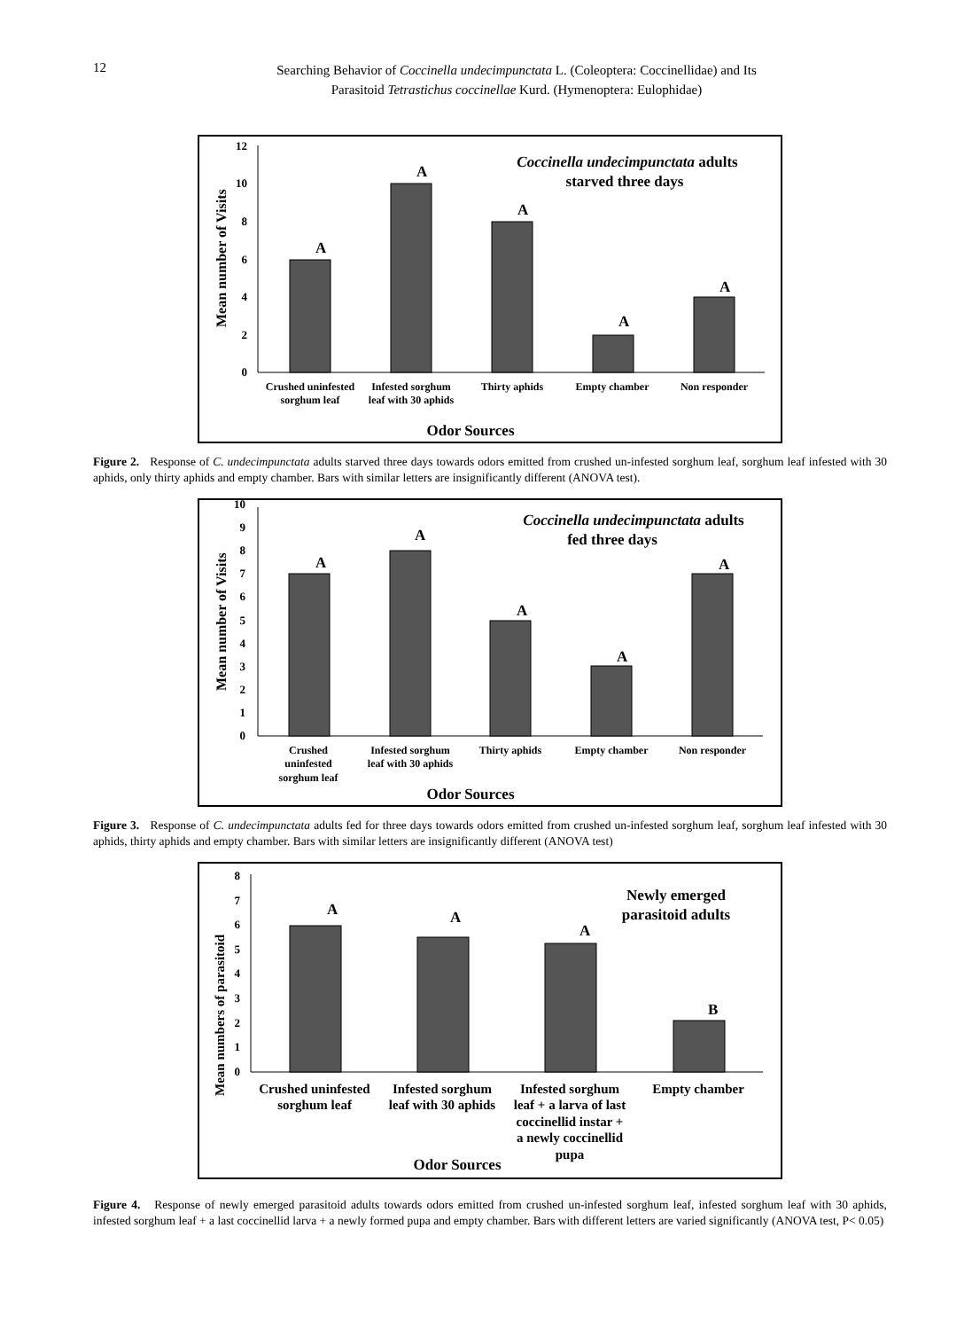12
Searching Behavior of Coccinella undecimpunctata L. (Coleoptera: Coccinellidae) and Its
Parasitoid Tetrastichus coccinellae Kurd. (Hymenoptera: Eulophidae)
Mean number of Visits
0
2
4
6
8
10
12
A
A
A
A
A
Crushed uninfested
sorghum leaf
Infested sorghum
leaf with 30 aphids
Thirty aphids
Empty chamber
Non responder
Coccinella undecimpunctata adults
starved three days
Odor Sources
Figure 2. Response of C. undecimpunctata adults starved three days towards odors emitted from crushed un-infested sorghum leaf, sorghum leaf infested with 30 aphids, only thirty aphids and empty chamber. Bars with similar letters are insignificantly different (ANOVA test).
Mean number of Visits
0
1
2
3
4
5
6
7
8
9
10
A
A
A
A
A
Crushed
uninfested
sorghum leaf
Infested sorghum
leaf with 30 aphids
Thirty aphids
Empty chamber
Non responder
Coccinella undecimpunctata adults
fed three days
Odor Sources
Figure 3. Response of C. undecimpunctata adults fed for three days towards odors emitted from crushed un-infested sorghum leaf, sorghum leaf infested with 30 aphids, thirty aphids and empty chamber. Bars with similar letters are insignificantly different (ANOVA test)
Mean numbers of parasitoid
0
1
2
3
4
5
6
7
8
A
A
A
B
Crushed uninfested
sorghum leaf
Infested sorghum
leaf with 30 aphids
Infested sorghum
leaf + a larva of last
coccinellid instar +
a newly coccinellid
pupa
Empty chamber
Newly emerged
parasitoid adults
Odor Sources
Figure 4. Response of newly emerged parasitoid adults towards odors emitted from crushed un-infested sorghum leaf, infested sorghum leaf with 30 aphids, infested sorghum leaf + a last coccinellid larva + a newly formed pupa and empty chamber. Bars with different letters are varied significantly (ANOVA test, P< 0.05)